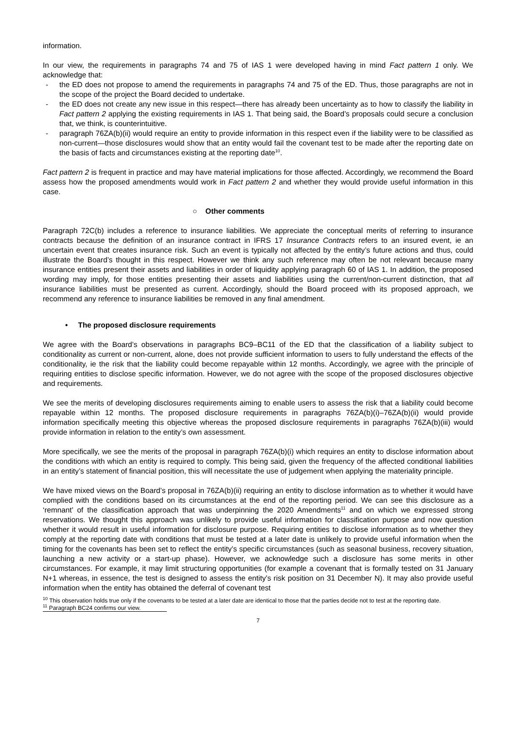information.
In our view, the requirements in paragraphs 74 and 75 of IAS 1 were developed having in mind Fact pattern 1 only. We acknowledge that:
- the ED does not propose to amend the requirements in paragraphs 74 and 75 of the ED. Thus, those paragraphs are not in the scope of the project the Board decided to undertake.
- the ED does not create any new issue in this respect—there has already been uncertainty as to how to classify the liability in Fact pattern 2 applying the existing requirements in IAS 1. That being said, the Board’s proposals could secure a conclusion that, we think, is counterintuitive.
- paragraph 76ZA(b)(ii) would require an entity to provide information in this respect even if the liability were to be classified as non-current—those disclosures would show that an entity would fail the covenant test to be made after the reporting date on the basis of facts and circumstances existing at the reporting date<sup>10</sup>.
Fact pattern 2 is frequent in practice and may have material implications for those affected. Accordingly, we recommend the Board assess how the proposed amendments would work in Fact pattern 2 and whether they would provide useful information in this case.
○ Other comments
Paragraph 72C(b) includes a reference to insurance liabilities. We appreciate the conceptual merits of referring to insurance contracts because the definition of an insurance contract in IFRS 17 Insurance Contracts refers to an insured event, ie an uncertain event that creates insurance risk. Such an event is typically not affected by the entity’s future actions and thus, could illustrate the Board’s thought in this respect. However we think any such reference may often be not relevant because many insurance entities present their assets and liabilities in order of liquidity applying paragraph 60 of IAS 1. In addition, the proposed wording may imply, for those entities presenting their assets and liabilities using the current/non-current distinction, that all insurance liabilities must be presented as current. Accordingly, should the Board proceed with its proposed approach, we recommend any reference to insurance liabilities be removed in any final amendment.
• The proposed disclosure requirements
We agree with the Board’s observations in paragraphs BC9–BC11 of the ED that the classification of a liability subject to conditionality as current or non-current, alone, does not provide sufficient information to users to fully understand the effects of the conditionality, ie the risk that the liability could become repayable within 12 months. Accordingly, we agree with the principle of requiring entities to disclose specific information. However, we do not agree with the scope of the proposed disclosures objective and requirements.
We see the merits of developing disclosures requirements aiming to enable users to assess the risk that a liability could become repayable within 12 months. The proposed disclosure requirements in paragraphs 76ZA(b)(i)–76ZA(b)(ii) would provide information specifically meeting this objective whereas the proposed disclosure requirements in paragraphs 76ZA(b)(iii) would provide information in relation to the entity’s own assessment.
More specifically, we see the merits of the proposal in paragraph 76ZA(b)(i) which requires an entity to disclose information about the conditions with which an entity is required to comply. This being said, given the frequency of the affected conditional liabilities in an entity’s statement of financial position, this will necessitate the use of judgement when applying the materiality principle.
We have mixed views on the Board’s proposal in 76ZA(b)(ii) requiring an entity to disclose information as to whether it would have complied with the conditions based on its circumstances at the end of the reporting period. We can see this disclosure as a ‘remnant’ of the classification approach that was underpinning the 2020 Amendments<sup>11</sup> and on which we expressed strong reservations. We thought this approach was unlikely to provide useful information for classification purpose and now question whether it would result in useful information for disclosure purpose. Requiring entities to disclose information as to whether they comply at the reporting date with conditions that must be tested at a later date is unlikely to provide useful information when the timing for the covenants has been set to reflect the entity’s specific circumstances (such as seasonal business, recovery situation, launching a new activity or a start-up phase). However, we acknowledge such a disclosure has some merits in other circumstances. For example, it may limit structuring opportunities (for example a covenant that is formally tested on 31 January N+1 whereas, in essence, the test is designed to assess the entity’s risk position on 31 December N). It may also provide useful information when the entity has obtained the deferral of covenant test
<sup>10</sup> This observation holds true only if the covenants to be tested at a later date are identical to those that the parties decide not to test at the reporting date.
<sup>11</sup> Paragraph BC24 confirms our view.
7